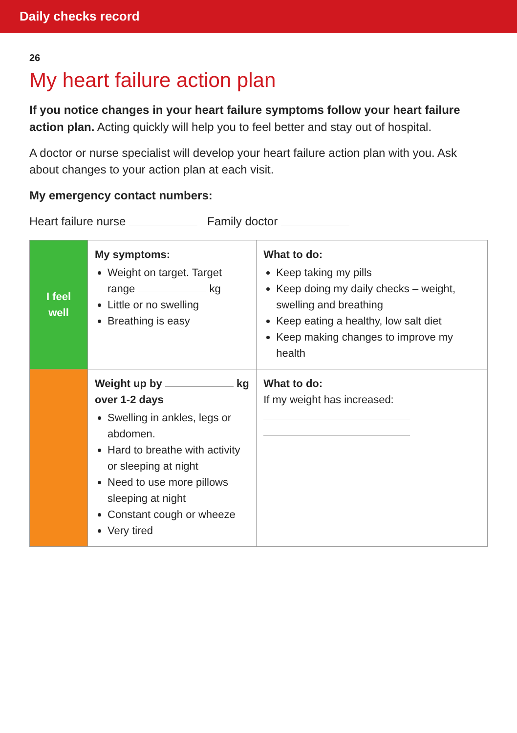Daily checks record
26
My heart failure action plan
If you notice changes in your heart failure symptoms follow your heart failure action plan. Acting quickly will help you to feel better and stay out of hospital.
A doctor or nurse specialist will develop your heart failure action plan with you. Ask about changes to your action plan at each visit.
My emergency contact numbers:
Heart failure nurse Family doctor
| I feel well | My symptoms: Weight on target. Target range kg Little or no swelling Breathing is easy | What to do: Keep taking my pills Keep doing my daily checks – weight, swelling and breathing Keep eating a healthy, low salt diet Keep making changes to improve my health |
| | Weight up by kg over 1-2 days Swelling in ankles, legs or abdomen. Hard to breathe with activity or sleeping at night Need to use more pillows sleeping at night Constant cough or wheeze Very tired | What to do: If my weight has increased: |